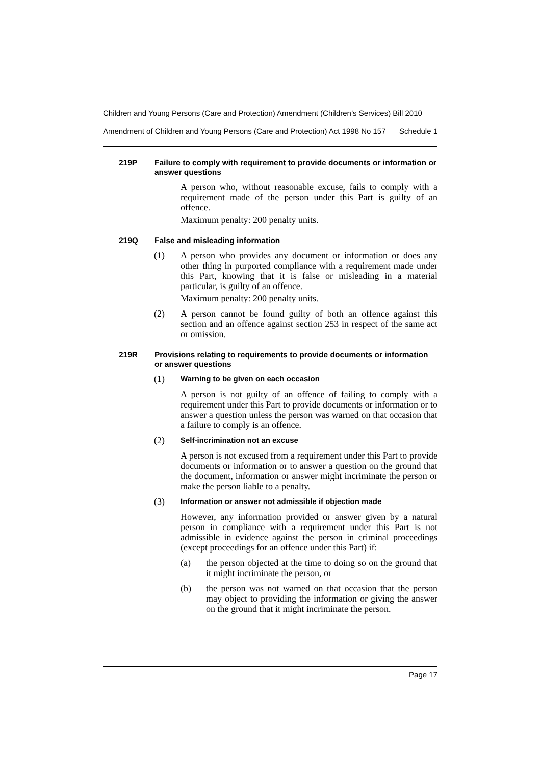Children and Young Persons (Care and Protection) Amendment (Children’s Services) Bill 2010
Amendment of Children and Young Persons (Care and Protection) Act 1998 No 157 Schedule 1
219P Failure to comply with requirement to provide documents or information or answer questions
A person who, without reasonable excuse, fails to comply with a requirement made of the person under this Part is guilty of an offence.
Maximum penalty: 200 penalty units.
219Q False and misleading information
(1) A person who provides any document or information or does any other thing in purported compliance with a requirement made under this Part, knowing that it is false or misleading in a material particular, is guilty of an offence.
Maximum penalty: 200 penalty units.
(2) A person cannot be found guilty of both an offence against this section and an offence against section 253 in respect of the same act or omission.
219R Provisions relating to requirements to provide documents or information or answer questions
(1) Warning to be given on each occasion
A person is not guilty of an offence of failing to comply with a requirement under this Part to provide documents or information or to answer a question unless the person was warned on that occasion that a failure to comply is an offence.
(2) Self-incrimination not an excuse
A person is not excused from a requirement under this Part to provide documents or information or to answer a question on the ground that the document, information or answer might incriminate the person or make the person liable to a penalty.
(3) Information or answer not admissible if objection made
However, any information provided or answer given by a natural person in compliance with a requirement under this Part is not admissible in evidence against the person in criminal proceedings (except proceedings for an offence under this Part) if:
(a) the person objected at the time to doing so on the ground that it might incriminate the person, or
(b) the person was not warned on that occasion that the person may object to providing the information or giving the answer on the ground that it might incriminate the person.
Page 17